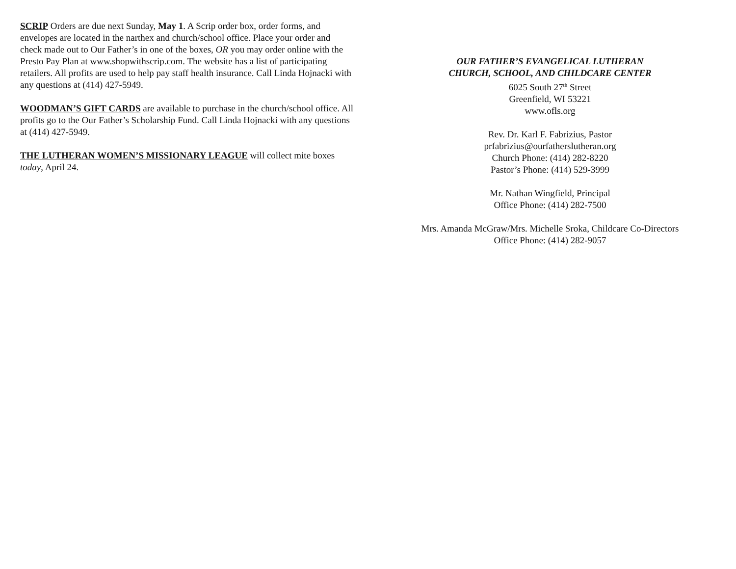SCRIP Orders are due next Sunday, May 1. A Scrip order box, order forms, and envelopes are located in the narthex and church/school office. Place your order and check made out to Our Father’s in one of the boxes, OR you may order online with the Presto Pay Plan at www.shopwithscrip.com. The website has a list of participating retailers. All profits are used to help pay staff health insurance. Call Linda Hojnacki with any questions at (414) 427-5949.
WOODMAN’S GIFT CARDS are available to purchase in the church/school office. All profits go to the Our Father’s Scholarship Fund. Call Linda Hojnacki with any questions at (414) 427-5949.
THE LUTHERAN WOMEN’S MISSIONARY LEAGUE will collect mite boxes today, April 24.
OUR FATHER’S EVANGELICAL LUTHERAN
CHURCH, SCHOOL, AND CHILDCARE CENTER
6025 South 27<sup>th</sup> Street
Greenfield, WI 53221
www.ofls.org
Rev. Dr. Karl F. Fabrizius, Pastor
prfabrizius@ourfatherslutheran.org
Church Phone: (414) 282-8220
Pastor’s Phone: (414) 529-3999
Mr. Nathan Wingfield, Principal
Office Phone: (414) 282-7500
Mrs. Amanda McGraw/Mrs. Michelle Sroka, Childcare Co-Directors
Office Phone: (414) 282-9057